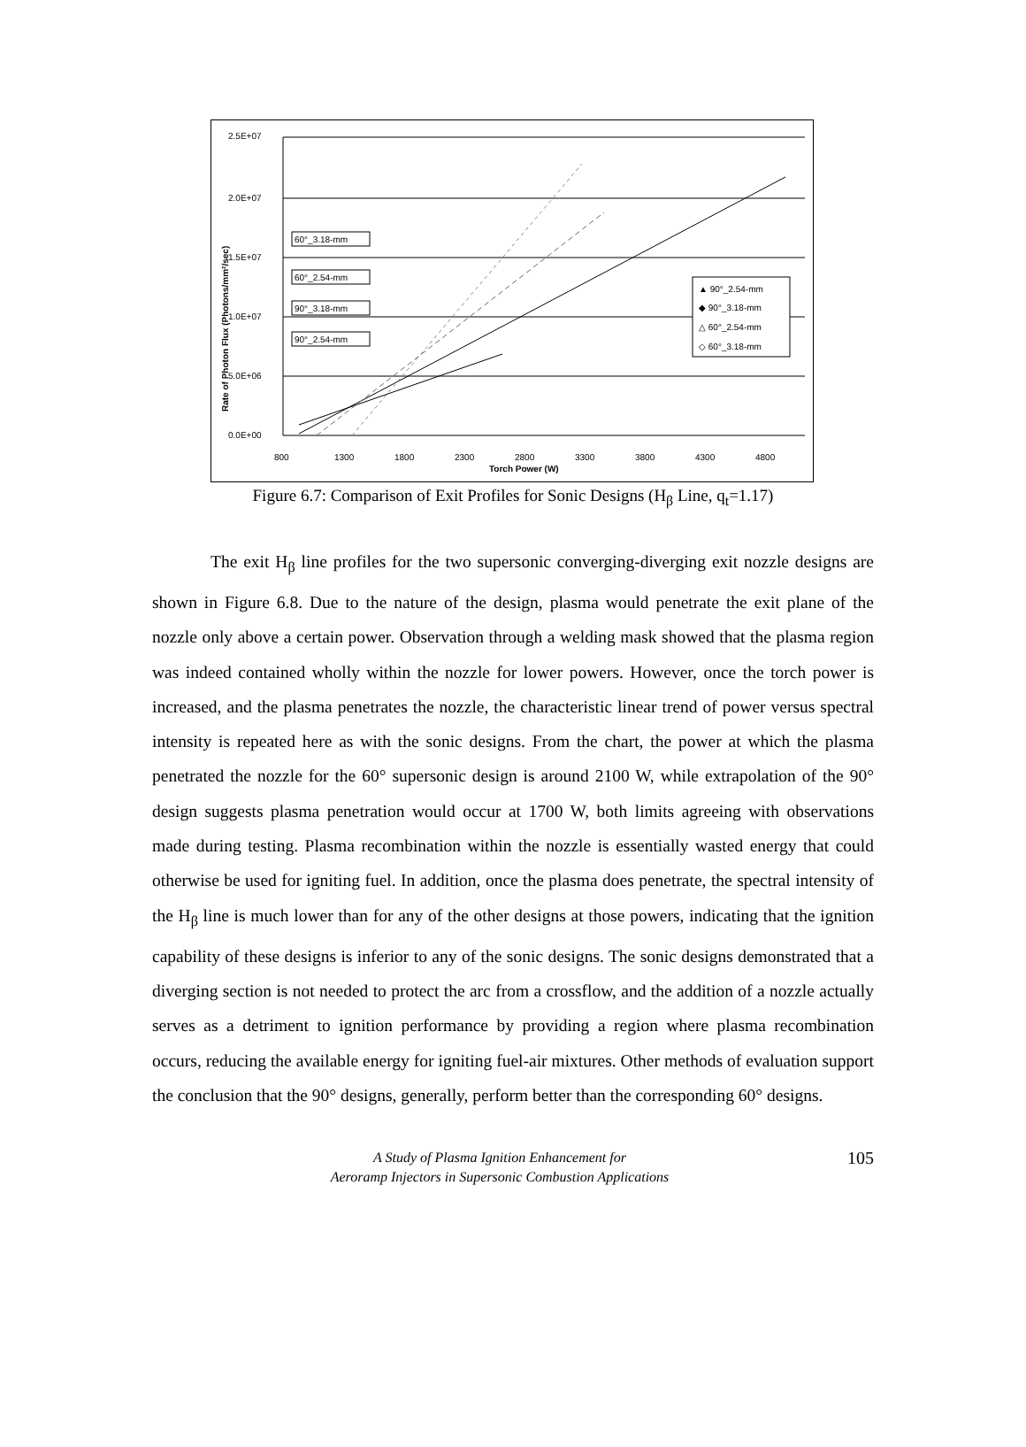2.5E+07
2.0E+07
1.5E+07
1.0E+07
5.0E+06
0.0E+00
800
1300
1800
2300
2800
3300
3800
4300
4800
Torch Power (W)
Rate of Photon Flux (Photons/mm²/sec)
60°_3.18-mm
60°_2.54-mm
90°_3.18-mm
90°_2.54-mm
▲ 90°_2.54-mm
◆ 90°_3.18-mm
△ 60°_2.54-mm
◇ 60°_3.18-mm
Figure 6.7: Comparison of Exit Profiles for Sonic Designs (H<sub>β</sub> Line, q<sub>t</sub>=1.17)
The exit H<sub>β</sub> line profiles for the two supersonic converging-diverging exit nozzle designs are shown in Figure 6.8. Due to the nature of the design, plasma would penetrate the exit plane of the nozzle only above a certain power. Observation through a welding mask showed that the plasma region was indeed contained wholly within the nozzle for lower powers. However, once the torch power is increased, and the plasma penetrates the nozzle, the characteristic linear trend of power versus spectral intensity is repeated here as with the sonic designs. From the chart, the power at which the plasma penetrated the nozzle for the 60° supersonic design is around 2100 W, while extrapolation of the 90° design suggests plasma penetration would occur at 1700 W, both limits agreeing with observations made during testing. Plasma recombination within the nozzle is essentially wasted energy that could otherwise be used for igniting fuel. In addition, once the plasma does penetrate, the spectral intensity of the H<sub>β</sub> line is much lower than for any of the other designs at those powers, indicating that the ignition capability of these designs is inferior to any of the sonic designs. The sonic designs demonstrated that a diverging section is not needed to protect the arc from a crossflow, and the addition of a nozzle actually serves as a detriment to ignition performance by providing a region where plasma recombination occurs, reducing the available energy for igniting fuel-air mixtures. Other methods of evaluation support the conclusion that the 90° designs, generally, perform better than the corresponding 60° designs.
A Study of Plasma Ignition Enhancement for
Aeroramp Injectors in Supersonic Combustion Applications
105